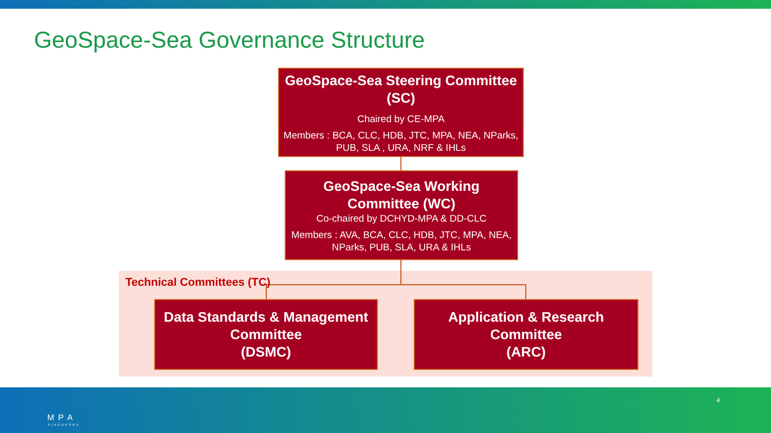GeoSpace-Sea Governance Structure
GeoSpace-Sea Steering Committee
(SC)
Chaired by CE-MPA
Members : BCA, CLC, HDB, JTC, MPA, NEA, NParks,
PUB, SLA , URA, NRF & IHLs
GeoSpace-Sea Working
Committee (WC)
Co-chaired by DCHYD-MPA & DD-CLC
Members : AVA, BCA, CLC, HDB, JTC, MPA, NEA,
NParks, PUB, SLA, URA & IHLs
Technical Committees (TC)
Data Standards & Management
Committee
(DSMC)
Application & Research
Committee
(ARC)
MPA
SINGAPORE
4